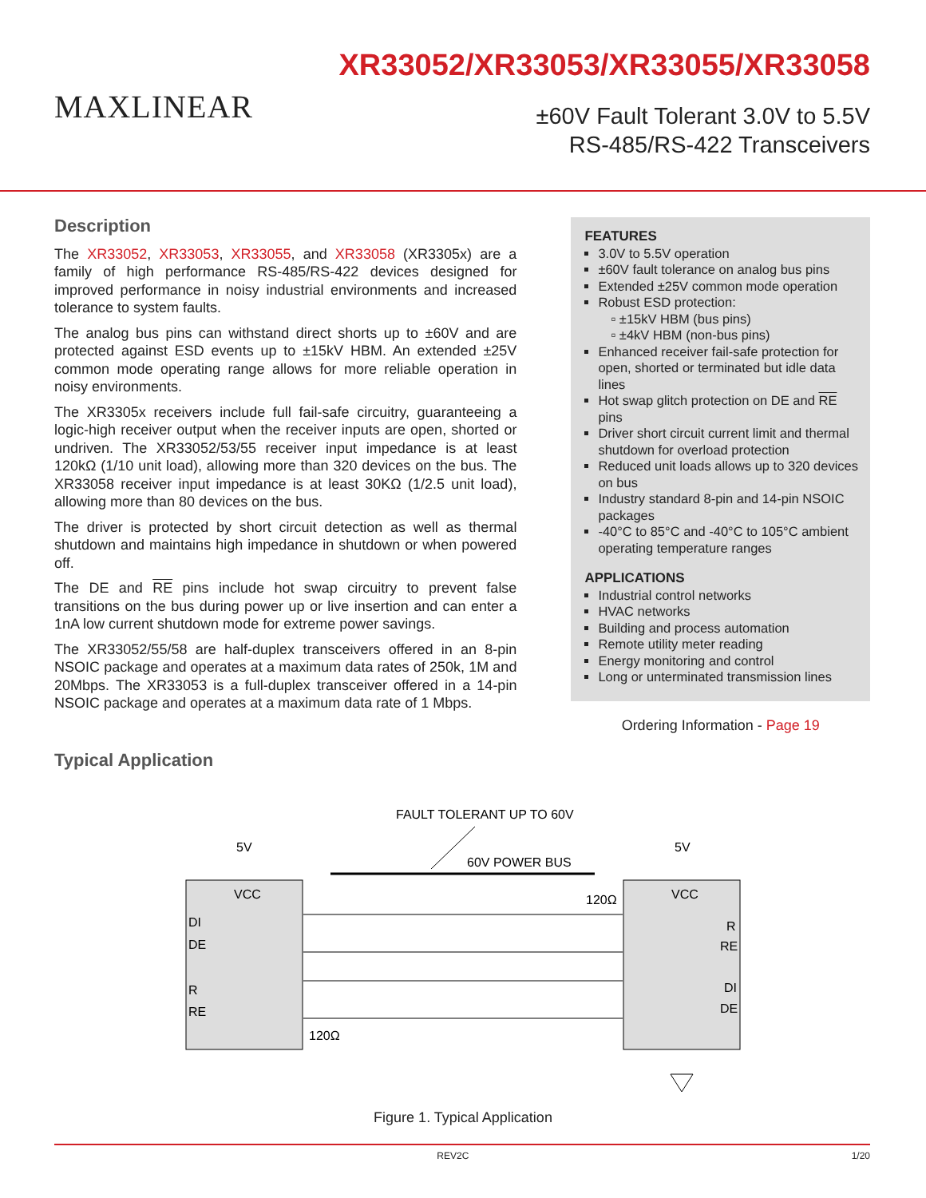MAXLINEAR
XR33052/XR33053/XR33055/XR33058
±60V Fault Tolerant 3.0V to 5.5V
RS-485/RS-422 Transceivers
Description
The XR33052, XR33053, XR33055, and XR33058 (XR3305x) are a family of high performance RS-485/RS-422 devices designed for improved performance in noisy industrial environments and increased tolerance to system faults.
The analog bus pins can withstand direct shorts up to ±60V and are protected against ESD events up to ±15kV HBM. An extended ±25V common mode operating range allows for more reliable operation in noisy environments.
The XR3305x receivers include full fail-safe circuitry, guaranteeing a logic-high receiver output when the receiver inputs are open, shorted or undriven. The XR33052/53/55 receiver input impedance is at least 120kΩ (1/10 unit load), allowing more than 320 devices on the bus. The XR33058 receiver input impedance is at least 30KΩ (1/2.5 unit load), allowing more than 80 devices on the bus.
The driver is protected by short circuit detection as well as thermal shutdown and maintains high impedance in shutdown or when powered off.
The DE and RE pins include hot swap circuitry to prevent false transitions on the bus during power up or live insertion and can enter a 1nA low current shutdown mode for extreme power savings.
The XR33052/55/58 are half-duplex transceivers offered in an 8-pin NSOIC package and operates at a maximum data rates of 250k, 1M and 20Mbps. The XR33053 is a full-duplex transceiver offered in a 14-pin NSOIC package and operates at a maximum data rate of 1 Mbps.
FEATURES
3.0V to 5.5V operation
±60V fault tolerance on analog bus pins
Extended ±25V common mode operation
Robust ESD protection:
▫ ±15kV HBM (bus pins)
▫ ±4kV HBM (non-bus pins)
Enhanced receiver fail-safe protection for open, shorted or terminated but idle data lines
Hot swap glitch protection on DE and RE pins
Driver short circuit current limit and thermal shutdown for overload protection
Reduced unit loads allows up to 320 devices on bus
Industry standard 8-pin and 14-pin NSOIC packages
-40°C to 85°C and -40°C to 105°C ambient operating temperature ranges
APPLICATIONS
Industrial control networks
HVAC networks
Building and process automation
Remote utility meter reading
Energy monitoring and control
Long or unterminated transmission lines
Ordering Information - Page 19
Typical Application
FAULT TOLERANT UP TO 60V
5V
5V
60V POWER BUS
VCC
VCC
DI
DE
R
RE
R
RE
DI
DE
120Ω
120Ω
Figure 1. Typical Application
REV2C 1/20